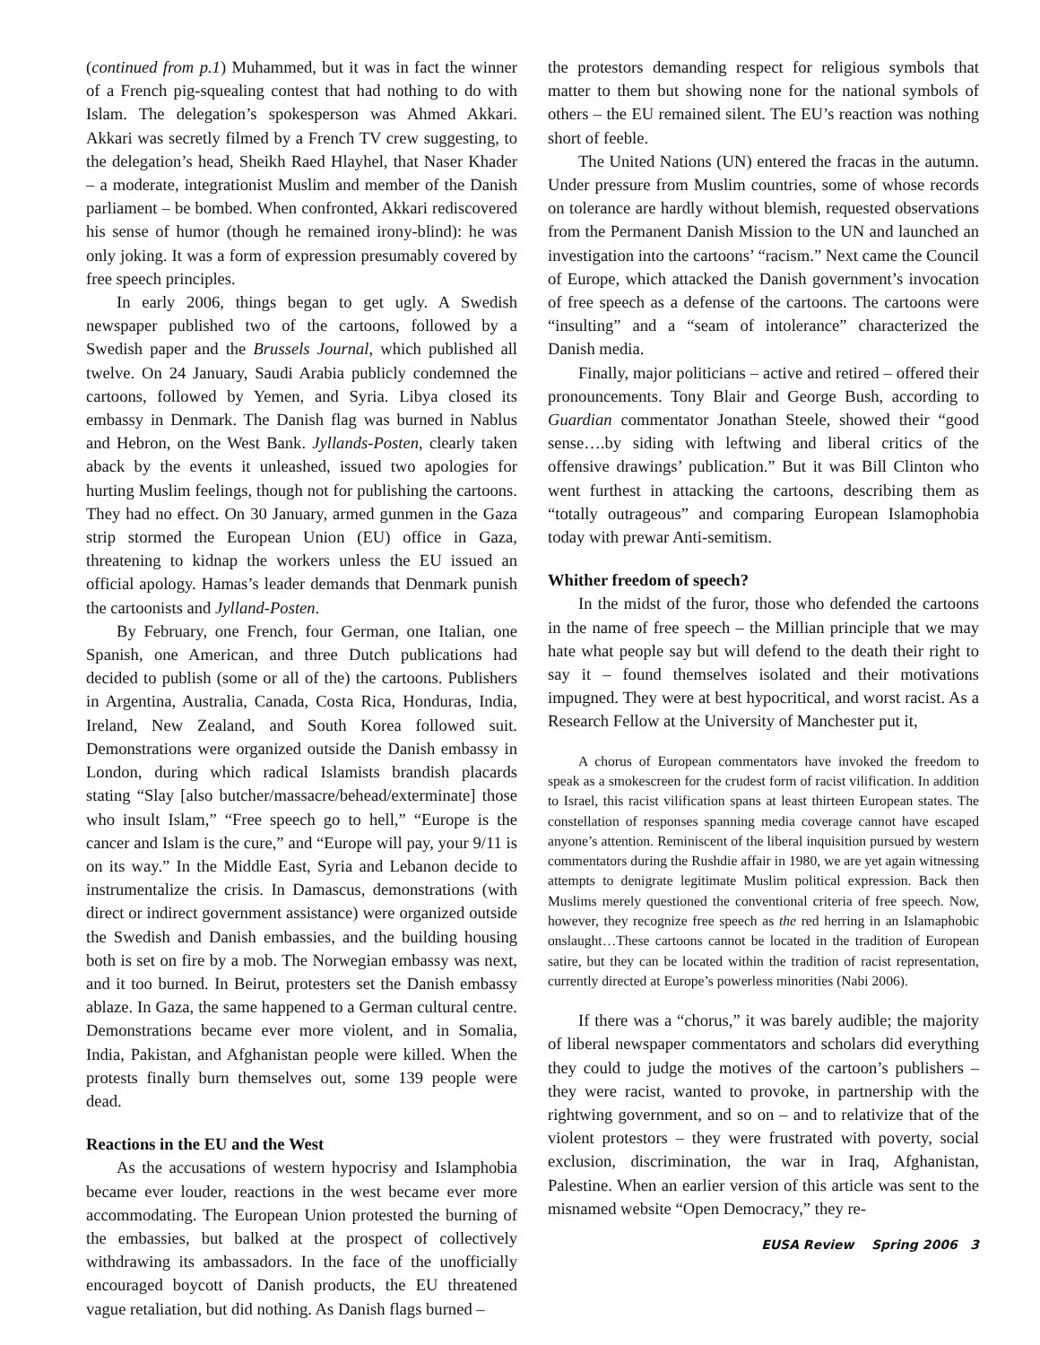(continued from p.1) Muhammed, but it was in fact the winner of a French pig-squealing contest that had nothing to do with Islam. The delegation’s spokesperson was Ahmed Akkari. Akkari was secretly filmed by a French TV crew suggesting, to the delegation’s head, Sheikh Raed Hlayhel, that Naser Khader – a moderate, integrationist Muslim and member of the Danish parliament – be bombed. When confronted, Akkari rediscovered his sense of humor (though he remained irony-blind): he was only joking. It was a form of expression presumably covered by free speech principles.
In early 2006, things began to get ugly. A Swedish newspaper published two of the cartoons, followed by a Swedish paper and the Brussels Journal, which published all twelve. On 24 January, Saudi Arabia publicly condemned the cartoons, followed by Yemen, and Syria. Libya closed its embassy in Denmark. The Danish flag was burned in Nablus and Hebron, on the West Bank. Jyllands-Posten, clearly taken aback by the events it unleashed, issued two apologies for hurting Muslim feelings, though not for publishing the cartoons. They had no effect. On 30 January, armed gunmen in the Gaza strip stormed the European Union (EU) office in Gaza, threatening to kidnap the workers unless the EU issued an official apology. Hamas’s leader demands that Denmark punish the cartoonists and Jylland-Posten.
By February, one French, four German, one Italian, one Spanish, one American, and three Dutch publications had decided to publish (some or all of the) the cartoons. Publishers in Argentina, Australia, Canada, Costa Rica, Honduras, India, Ireland, New Zealand, and South Korea followed suit. Demonstrations were organized outside the Danish embassy in London, during which radical Islamists brandish placards stating “Slay [also butcher/massacre/behead/exterminate] those who insult Islam,” “Free speech go to hell,” “Europe is the cancer and Islam is the cure,” and “Europe will pay, your 9/11 is on its way.” In the Middle East, Syria and Lebanon decide to instrumentalize the crisis. In Damascus, demonstrations (with direct or indirect government assistance) were organized outside the Swedish and Danish embassies, and the building housing both is set on fire by a mob. The Norwegian embassy was next, and it too burned. In Beirut, protesters set the Danish embassy ablaze. In Gaza, the same happened to a German cultural centre. Demonstrations became ever more violent, and in Somalia, India, Pakistan, and Afghanistan people were killed. When the protests finally burn themselves out, some 139 people were dead.
Reactions in the EU and the West
As the accusations of western hypocrisy and Islamphobia became ever louder, reactions in the west became ever more accommodating. The European Union protested the burning of the embassies, but balked at the prospect of collectively withdrawing its ambassadors. In the face of the unofficially encouraged boycott of Danish products, the EU threatened vague retaliation, but did nothing. As Danish flags burned –
the protestors demanding respect for religious symbols that matter to them but showing none for the national symbols of others – the EU remained silent. The EU’s reaction was nothing short of feeble.
The United Nations (UN) entered the fracas in the autumn. Under pressure from Muslim countries, some of whose records on tolerance are hardly without blemish, requested observations from the Permanent Danish Mission to the UN and launched an investigation into the cartoons’ “racism.” Next came the Council of Europe, which attacked the Danish government’s invocation of free speech as a defense of the cartoons. The cartoons were “insulting” and a “seam of intolerance” characterized the Danish media.
Finally, major politicians – active and retired – offered their pronouncements. Tony Blair and George Bush, according to Guardian commentator Jonathan Steele, showed their “good sense….by siding with leftwing and liberal critics of the offensive drawings’ publication.” But it was Bill Clinton who went furthest in attacking the cartoons, describing them as “totally outrageous” and comparing European Islamophobia today with prewar Anti-semitism.
Whither freedom of speech?
In the midst of the furor, those who defended the cartoons in the name of free speech – the Millian principle that we may hate what people say but will defend to the death their right to say it – found themselves isolated and their motivations impugned. They were at best hypocritical, and worst racist. As a Research Fellow at the University of Manchester put it,
A chorus of European commentators have invoked the freedom to speak as a smokescreen for the crudest form of racist vilification. In addition to Israel, this racist vilification spans at least thirteen European states. The constellation of responses spanning media coverage cannot have escaped anyone’s attention. Reminiscent of the liberal inquisition pursued by western commentators during the Rushdie affair in 1980, we are yet again witnessing attempts to denigrate legitimate Muslim political expression. Back then Muslims merely questioned the conventional criteria of free speech. Now, however, they recognize free speech as the red herring in an Islamaphobic onslaught…These cartoons cannot be located in the tradition of European satire, but they can be located within the tradition of racist representation, currently directed at Europe’s powerless minorities (Nabi 2006).
If there was a “chorus,” it was barely audible; the majority of liberal newspaper commentators and scholars did everything they could to judge the motives of the cartoon’s publishers – they were racist, wanted to provoke, in partnership with the rightwing government, and so on – and to relativize that of the violent protestors – they were frustrated with poverty, social exclusion, discrimination, the war in Iraq, Afghanistan, Palestine. When an earlier version of this article was sent to the misnamed website “Open Democracy,” they re-
EUSA Review Spring 2006 3